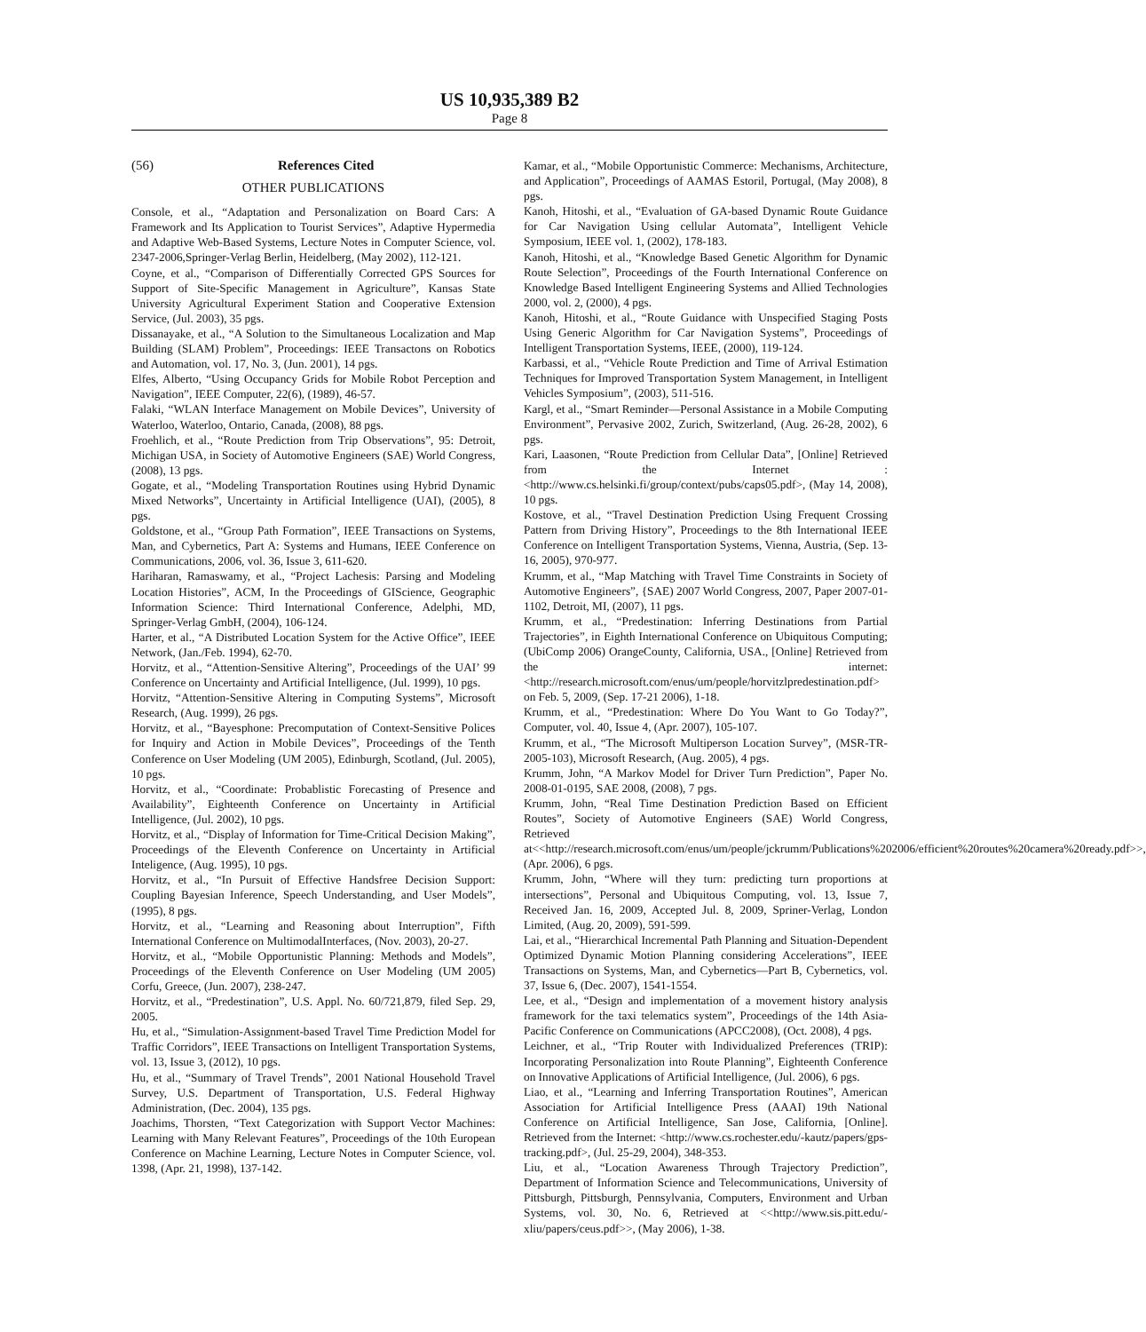US 10,935,389 B2
Page 8
(56) References Cited
OTHER PUBLICATIONS
Console, et al., “Adaptation and Personalization on Board Cars: A Framework and Its Application to Tourist Services”, Adaptive Hypermedia and Adaptive Web-Based Systems, Lecture Notes in Computer Science, vol. 2347-2006,Springer-Verlag Berlin, Heidelberg, (May 2002), 112-121.
Coyne, et al., “Comparison of Differentially Corrected GPS Sources for Support of Site-Specific Management in Agriculture”, Kansas State University Agricultural Experiment Station and Cooperative Extension Service, (Jul. 2003), 35 pgs.
Dissanayake, et al., “A Solution to the Simultaneous Localization and Map Building (SLAM) Problem”, Proceedings: IEEE Transactons on Robotics and Automation, vol. 17, No. 3, (Jun. 2001), 14 pgs.
Elfes, Alberto, “Using Occupancy Grids for Mobile Robot Perception and Navigation”, IEEE Computer, 22(6), (1989), 46-57.
Falaki, “WLAN Interface Management on Mobile Devices”, University of Waterloo, Waterloo, Ontario, Canada, (2008), 88 pgs.
Froehlich, et al., “Route Prediction from Trip Observations”, 95: Detroit, Michigan USA, in Society of Automotive Engineers (SAE) World Congress, (2008), 13 pgs.
Gogate, et al., “Modeling Transportation Routines using Hybrid Dynamic Mixed Networks”, Uncertainty in Artificial Intelligence (UAI), (2005), 8 pgs.
Goldstone, et al., “Group Path Formation”, IEEE Transactions on Systems, Man, and Cybernetics, Part A: Systems and Humans, IEEE Conference on Communications, 2006, vol. 36, Issue 3, 611-620.
Hariharan, Ramaswamy, et al., “Project Lachesis: Parsing and Modeling Location Histories”, ACM, In the Proceedings of GIScience, Geographic Information Science: Third International Conference, Adelphi, MD, Springer-Verlag GmbH, (2004), 106-124.
Harter, et al., “A Distributed Location System for the Active Office”, IEEE Network, (Jan./Feb. 1994), 62-70.
Horvitz, et al., “Attention-Sensitive Altering”, Proceedings of the UAI’ 99 Conference on Uncertainty and Artificial Intelligence, (Jul. 1999), 10 pgs.
Horvitz, “Attention-Sensitive Altering in Computing Systems”, Microsoft Research, (Aug. 1999), 26 pgs.
Horvitz, et al., “Bayesphone: Precomputation of Context-Sensitive Polices for Inquiry and Action in Mobile Devices”, Proceedings of the Tenth Conference on User Modeling (UM 2005), Edinburgh, Scotland, (Jul. 2005), 10 pgs.
Horvitz, et al., “Coordinate: Probablistic Forecasting of Presence and Availability”, Eighteenth Conference on Uncertainty in Artificial Intelligence, (Jul. 2002), 10 pgs.
Horvitz, et al., “Display of Information for Time-Critical Decision Making”, Proceedings of the Eleventh Conference on Uncertainty in Artificial Inteligence, (Aug. 1995), 10 pgs.
Horvitz, et al., “In Pursuit of Effective Handsfree Decision Support: Coupling Bayesian Inference, Speech Understanding, and User Models”, (1995), 8 pgs.
Horvitz, et al., “Learning and Reasoning about Interruption”, Fifth International Conference on MultimodalInterfaces, (Nov. 2003), 20-27.
Horvitz, et al., “Mobile Opportunistic Planning: Methods and Models”, Proceedings of the Eleventh Conference on User Modeling (UM 2005) Corfu, Greece, (Jun. 2007), 238-247.
Horvitz, et al., “Predestination”, U.S. Appl. No. 60/721,879, filed Sep. 29, 2005.
Hu, et al., “Simulation-Assignment-based Travel Time Prediction Model for Traffic Corridors”, IEEE Transactions on Intelligent Transportation Systems, vol. 13, Issue 3, (2012), 10 pgs.
Hu, et al., “Summary of Travel Trends”, 2001 National Household Travel Survey, U.S. Department of Transportation, U.S. Federal Highway Administration, (Dec. 2004), 135 pgs.
Joachims, Thorsten, “Text Categorization with Support Vector Machines: Learning with Many Relevant Features”, Proceedings of the 10th European Conference on Machine Learning, Lecture Notes in Computer Science, vol. 1398, (Apr. 21, 1998), 137-142.
Kamar, et al., “Mobile Opportunistic Commerce: Mechanisms, Architecture, and Application”, Proceedings of AAMAS Estoril, Portugal, (May 2008), 8 pgs.
Kanoh, Hitoshi, et al., “Evaluation of GA-based Dynamic Route Guidance for Car Navigation Using cellular Automata”, Intelligent Vehicle Symposium, IEEE vol. 1, (2002), 178-183.
Kanoh, Hitoshi, et al., “Knowledge Based Genetic Algorithm for Dynamic Route Selection”, Proceedings of the Fourth International Conference on Knowledge Based Intelligent Engineering Systems and Allied Technologies 2000, vol. 2, (2000), 4 pgs.
Kanoh, Hitoshi, et al., “Route Guidance with Unspecified Staging Posts Using Generic Algorithm for Car Navigation Systems”, Proceedings of Intelligent Transportation Systems, IEEE, (2000), 119-124.
Karbassi, et al., “Vehicle Route Prediction and Time of Arrival Estimation Techniques for Improved Transportation System Management, in Intelligent Vehicles Symposium”, (2003), 511-516.
Kargl, et al., “Smart Reminder—Personal Assistance in a Mobile Computing Environment”, Pervasive 2002, Zurich, Switzerland, (Aug. 26-28, 2002), 6 pgs.
Kari, Laasonen, “Route Prediction from Cellular Data”, [Online] Retrieved from the Internet : <http://www.cs.helsinki.fi/group/context/pubs/caps05.pdf>, (May 14, 2008), 10 pgs.
Kostove, et al., “Travel Destination Prediction Using Frequent Crossing Pattern from Driving History”, Proceedings to the 8th International IEEE Conference on Intelligent Transportation Systems, Vienna, Austria, (Sep. 13-16, 2005), 970-977.
Krumm, et al., “Map Matching with Travel Time Constraints in Society of Automotive Engineers”, {SAE) 2007 World Congress, 2007, Paper 2007-01-1102, Detroit, MI, (2007), 11 pgs.
Krumm, et al., “Predestination: Inferring Destinations from Partial Trajectories”, in Eighth International Conference on Ubiquitous Computing; (UbiComp 2006) OrangeCounty, California, USA., [Online] Retrieved from the internet: <http://research.microsoft.com/enus/um/people/horvitzlpredestination.pdf> on Feb. 5, 2009, (Sep. 17-21 2006), 1-18.
Krumm, et al., “Predestination: Where Do You Want to Go Today?”, Computer, vol. 40, Issue 4, (Apr. 2007), 105-107.
Krumm, et al., “The Microsoft Multiperson Location Survey”, (MSR-TR-2005-103), Microsoft Research, (Aug. 2005), 4 pgs.
Krumm, John, “A Markov Model for Driver Turn Prediction”, Paper No. 2008-01-0195, SAE 2008, (2008), 7 pgs.
Krumm, John, “Real Time Destination Prediction Based on Efficient Routes”, Society of Automotive Engineers (SAE) World Congress, Retrieved at<<http://research.microsoft.com/enus/um/people/jckrumm/Publications%202006/efficient%20routes%20camera%20ready.pdf>>, (Apr. 2006), 6 pgs.
Krumm, John, “Where will they turn: predicting turn proportions at intersections”, Personal and Ubiquitous Computing, vol. 13, Issue 7, Received Jan. 16, 2009, Accepted Jul. 8, 2009, Spriner-Verlag, London Limited, (Aug. 20, 2009), 591-599.
Lai, et al., “Hierarchical Incremental Path Planning and Situation-Dependent Optimized Dynamic Motion Planning considering Accelerations”, IEEE Transactions on Systems, Man, and Cybernetics—Part B, Cybernetics, vol. 37, Issue 6, (Dec. 2007), 1541-1554.
Lee, et al., “Design and implementation of a movement history analysis framework for the taxi telematics system”, Proceedings of the 14th Asia-Pacific Conference on Communications (APCC2008), (Oct. 2008), 4 pgs.
Leichner, et al., “Trip Router with Individualized Preferences (TRIP): Incorporating Personalization into Route Planning”, Eighteenth Conference on Innovative Applications of Artificial Intelligence, (Jul. 2006), 6 pgs.
Liao, et al., “Learning and Inferring Transportation Routines”, American Association for Artificial Intelligence Press (AAAI) 19th National Conference on Artificial Intelligence, San Jose, California, [Online]. Retrieved from the Internet: <http://www.cs.rochester.edu/-kautz/papers/gps-tracking.pdf>, (Jul. 25-29, 2004), 348-353.
Liu, et al., “Location Awareness Through Trajectory Prediction”, Department of Information Science and Telecommunications, University of Pittsburgh, Pittsburgh, Pennsylvania, Computers, Environment and Urban Systems, vol. 30, No. 6, Retrieved at <<http://www.sis.pitt.edu/-xliu/papers/ceus.pdf>>, (May 2006), 1-38.